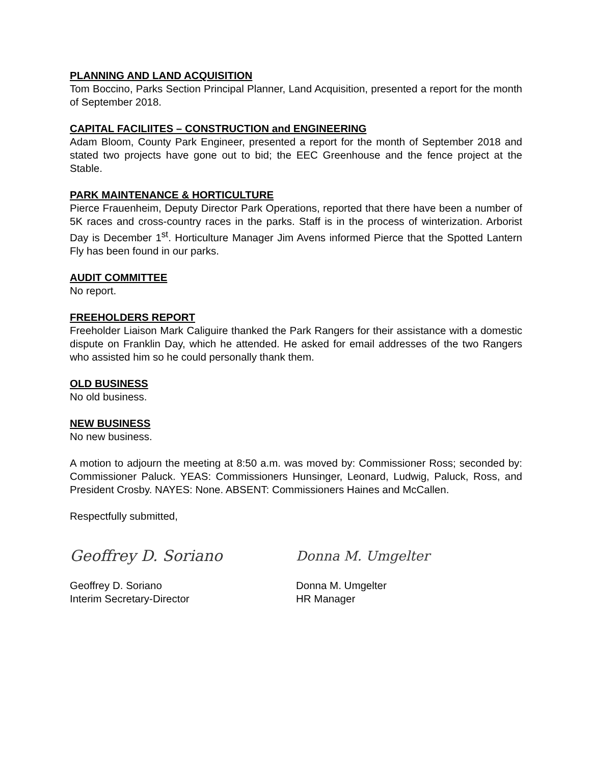PLANNING AND LAND ACQUISITION
Tom Boccino, Parks Section Principal Planner, Land Acquisition, presented a report for the month of September 2018.
CAPITAL FACILIITES – CONSTRUCTION and ENGINEERING
Adam Bloom, County Park Engineer, presented a report for the month of September 2018 and stated two projects have gone out to bid; the EEC Greenhouse and the fence project at the Stable.
PARK MAINTENANCE & HORTICULTURE
Pierce Frauenheim, Deputy Director Park Operations, reported that there have been a number of 5K races and cross-country races in the parks. Staff is in the process of winterization. Arborist Day is December 1<sup>st</sup>. Horticulture Manager Jim Avens informed Pierce that the Spotted Lantern Fly has been found in our parks.
AUDIT COMMITTEE
No report.
FREEHOLDERS REPORT
Freeholder Liaison Mark Caliguire thanked the Park Rangers for their assistance with a domestic dispute on Franklin Day, which he attended. He asked for email addresses of the two Rangers who assisted him so he could personally thank them.
OLD BUSINESS
No old business.
NEW BUSINESS
No new business.
A motion to adjourn the meeting at 8:50 a.m. was moved by: Commissioner Ross; seconded by: Commissioner Paluck. YEAS: Commissioners Hunsinger, Leonard, Ludwig, Paluck, Ross, and President Crosby. NAYES: None. ABSENT: Commissioners Haines and McCallen.
Respectfully submitted,
Geoffrey D. Soriano
Geoffrey D. Soriano
Interim Secretary-Director
Donna M. Umgelter
Donna M. Umgelter
HR Manager